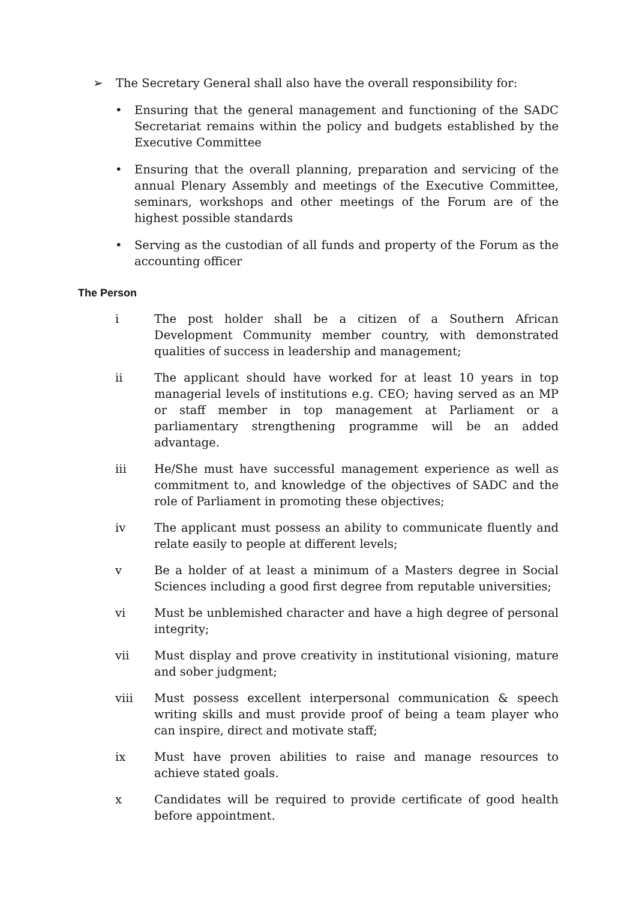➢ The Secretary General shall also have the overall responsibility for:
• Ensuring that the general management and functioning of the SADC Secretariat remains within the policy and budgets established by the Executive Committee
• Ensuring that the overall planning, preparation and servicing of the annual Plenary Assembly and meetings of the Executive Committee, seminars, workshops and other meetings of the Forum are of the highest possible standards
• Serving as the custodian of all funds and property of the Forum as the accounting officer
The Person
i The post holder shall be a citizen of a Southern African Development Community member country, with demonstrated qualities of success in leadership and management;
ii The applicant should have worked for at least 10 years in top managerial levels of institutions e.g. CEO; having served as an MP or staff member in top management at Parliament or a parliamentary strengthening programme will be an added advantage.
iii He/She must have successful management experience as well as commitment to, and knowledge of the objectives of SADC and the role of Parliament in promoting these objectives;
iv The applicant must possess an ability to communicate fluently and relate easily to people at different levels;
v Be a holder of at least a minimum of a Masters degree in Social Sciences including a good first degree from reputable universities;
vi Must be unblemished character and have a high degree of personal integrity;
vii Must display and prove creativity in institutional visioning, mature and sober judgment;
viii Must possess excellent interpersonal communication & speech writing skills and must provide proof of being a team player who can inspire, direct and motivate staff;
ix Must have proven abilities to raise and manage resources to achieve stated goals.
x Candidates will be required to provide certificate of good health before appointment.